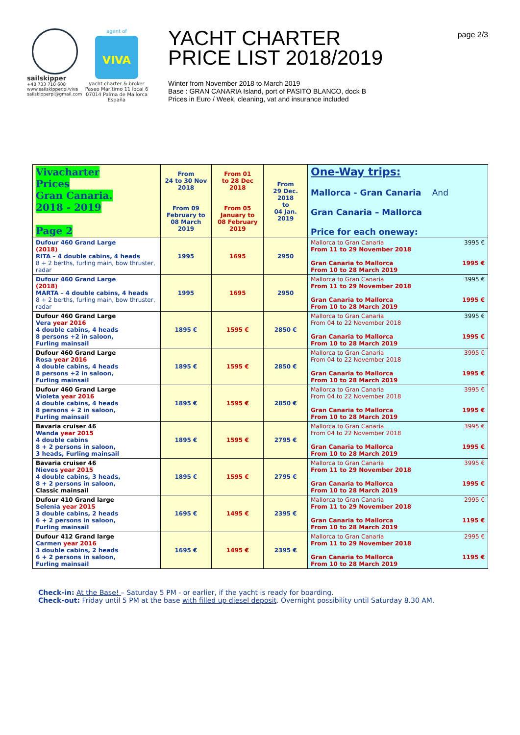sailskipper
+48 733 710 608
www.sailskipper.pl/viva
sailskipperpl@gmail.com
agent of
VIVA
yacht charter & broker
Paseo Marítimo 11 local 6
07014 Palma de Mallorca
España
YACHT CHARTER
PRICE LIST 2018/2019
Winter from November 2018 to March 2019
Base : GRAN CANARIA Island, port of PASITO BLANCO, dock B
Prices in Euro / Week, cleaning, vat and insurance included
page 2/3
| Vivacharter Prices Gran Canaria. 2018 - 2019 Page 2 | From 24 to 30 Nov 2018 From 09 February to 08 March 2019 | From 01 to 28 Dec 2018 From 05 January to 08 February 2019 | From 29 Dec. 2018 to 04 Jan. 2019 | One-Way trips: Mallorca - Gran Canaria And Gran Canaria – Mallorca Price for each oneway: |
| Dufour 460 Grand Large (2018) RITA – 4 double cabins, 4 heads 8 + 2 berths, furling main, bow thruster, radar | 1995 | 1695 | 2950 | Mallorca to Gran Canaria From 11 to 29 November 2018 3995 € Gran Canaria to Mallorca From 10 to 28 March 2019 1995 € |
| Dufour 460 Grand Large (2018) MARTA – 4 double cabins, 4 heads 8 + 2 berths, furling main, bow thruster, radar | 1995 | 1695 | 2950 | Mallorca to Gran Canaria From 11 to 29 November 2018 3995 € Gran Canaria to Mallorca From 10 to 28 March 2019 1995 € |
| Dufour 460 Grand Large Vera year 2016 4 double cabins, 4 heads 8 persons +2 in saloon, Furling mainsail | 1895 € | 1595 € | 2850 € | Mallorca to Gran Canaria From 04 to 22 November 2018 3995 € Gran Canaria to Mallorca From 10 to 28 March 2019 1995 € |
| Dufour 460 Grand Large Rosa year 2016 4 double cabins, 4 heads 8 persons +2 in saloon, Furling mainsail | 1895 € | 1595 € | 2850 € | Mallorca to Gran Canaria From 04 to 22 November 2018 3995 € Gran Canaria to Mallorca From 10 to 28 March 2019 1995 € |
| Dufour 460 Grand Large Violeta year 2016 4 double cabins, 4 heads 8 persons + 2 in saloon, Furling mainsail | 1895 € | 1595 € | 2850 € | Mallorca to Gran Canaria From 04 to 22 November 2018 3995 € Gran Canaria to Mallorca From 10 to 28 March 2019 1995 € |
| Bavaria cruiser 46 Wanda year 2015 4 double cabins 8 + 2 persons in saloon, 3 heads, Furling mainsail | 1895 € | 1595 € | 2795 € | Mallorca to Gran Canaria From 04 to 22 November 2018 3995 € Gran Canaria to Mallorca From 10 to 28 March 2019 1995 € |
| Bavaria cruiser 46 Nieves year 2015 4 double cabins, 3 heads, 8 + 2 persons in saloon, Classic mainsail | 1895 € | 1595 € | 2795 € | Mallorca to Gran Canaria From 11 to 29 November 2018 3995 € Gran Canaria to Mallorca From 10 to 28 March 2019 1995 € |
| Dufour 410 Grand large Selenia year 2015 3 double cabins, 2 heads 6 + 2 persons in saloon, Furling mainsail | 1695 € | 1495 € | 2395 € | Mallorca to Gran Canaria From 11 to 29 November 2018 2995 € Gran Canaria to Mallorca From 10 to 28 March 2019 1195 € |
| Dufour 412 Grand large Carmen year 2016 3 double cabins, 2 heads 6 + 2 persons in saloon, Furling mainsail | 1695 € | 1495 € | 2395 € | Mallorca to Gran Canaria From 11 to 29 November 2018 2995 € Gran Canaria to Mallorca From 10 to 28 March 2019 1195 € |
Check-in: At the Base! – Saturday 5 PM - or earlier, if the yacht is ready for boarding.
Check-out: Friday until 5 PM at the base with filled up diesel deposit. Overnight possibility until Saturday 8.30 AM.